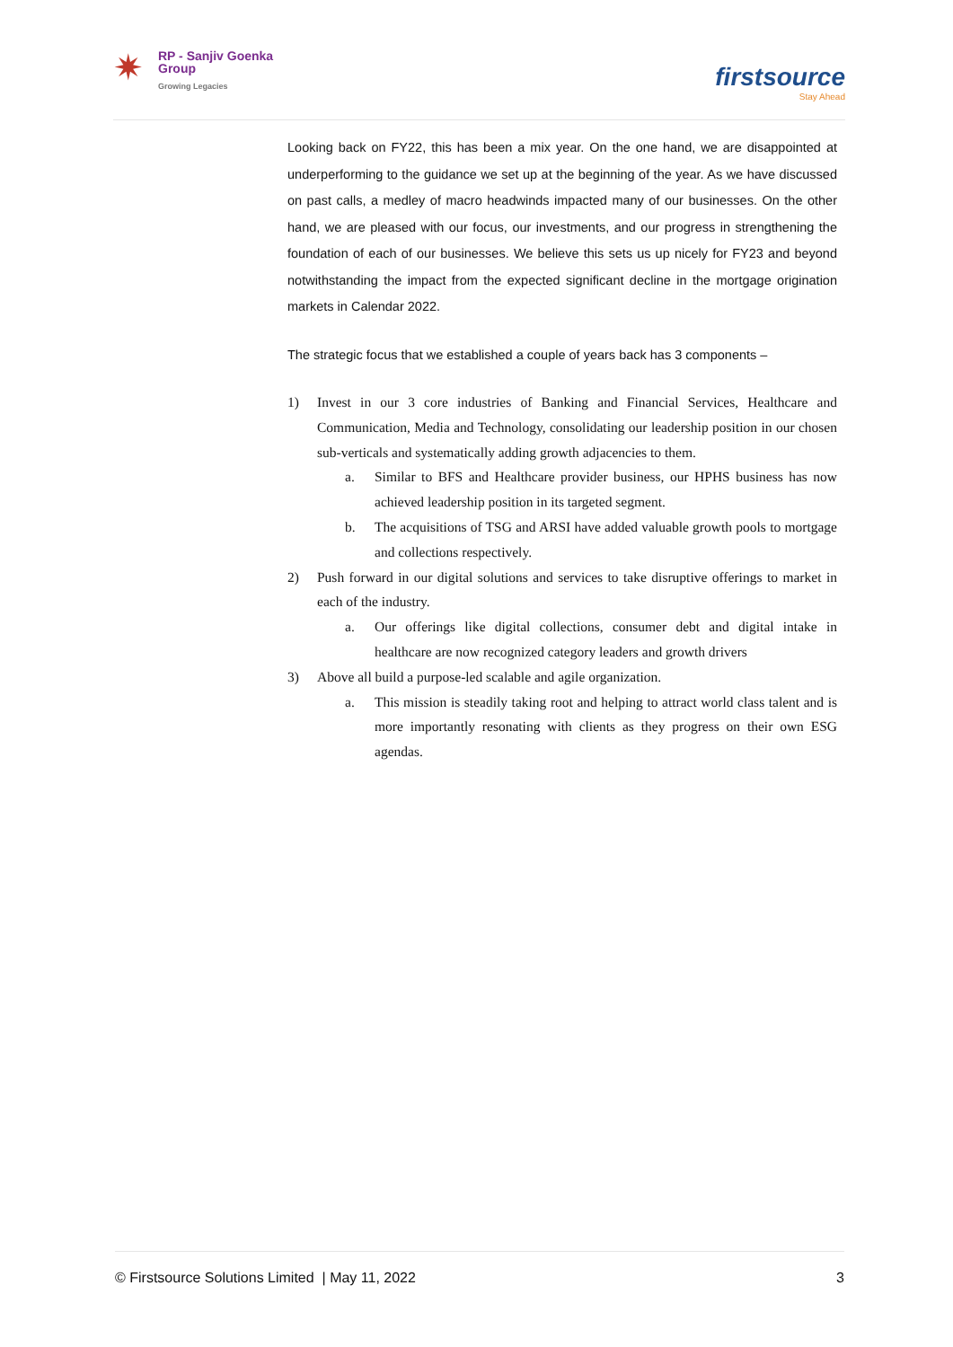✷
RP - Sanjiv Goenka
Group
Growing Legacies
firstsource
Stay Ahead
Looking back on FY22, this has been a mix year. On the one hand, we are disappointed at underperforming to the guidance we set up at the beginning of the year. As we have discussed on past calls, a medley of macro headwinds impacted many of our businesses. On the other hand, we are pleased with our focus, our investments, and our progress in strengthening the foundation of each of our businesses. We believe this sets us up nicely for FY23 and beyond notwithstanding the impact from the expected significant decline in the mortgage origination markets in Calendar 2022.
The strategic focus that we established a couple of years back has 3 components –
1) Invest in our 3 core industries of Banking and Financial Services, Healthcare and Communication, Media and Technology, consolidating our leadership position in our chosen sub-verticals and systematically adding growth adjacencies to them.
a. Similar to BFS and Healthcare provider business, our HPHS business has now achieved leadership position in its targeted segment.
b. The acquisitions of TSG and ARSI have added valuable growth pools to mortgage and collections respectively.
2) Push forward in our digital solutions and services to take disruptive offerings to market in each of the industry.
a. Our offerings like digital collections, consumer debt and digital intake in healthcare are now recognized category leaders and growth drivers
3) Above all build a purpose-led scalable and agile organization.
a. This mission is steadily taking root and helping to attract world class talent and is more importantly resonating with clients as they progress on their own ESG agendas.
© Firstsource Solutions Limited | May 11, 2022 3